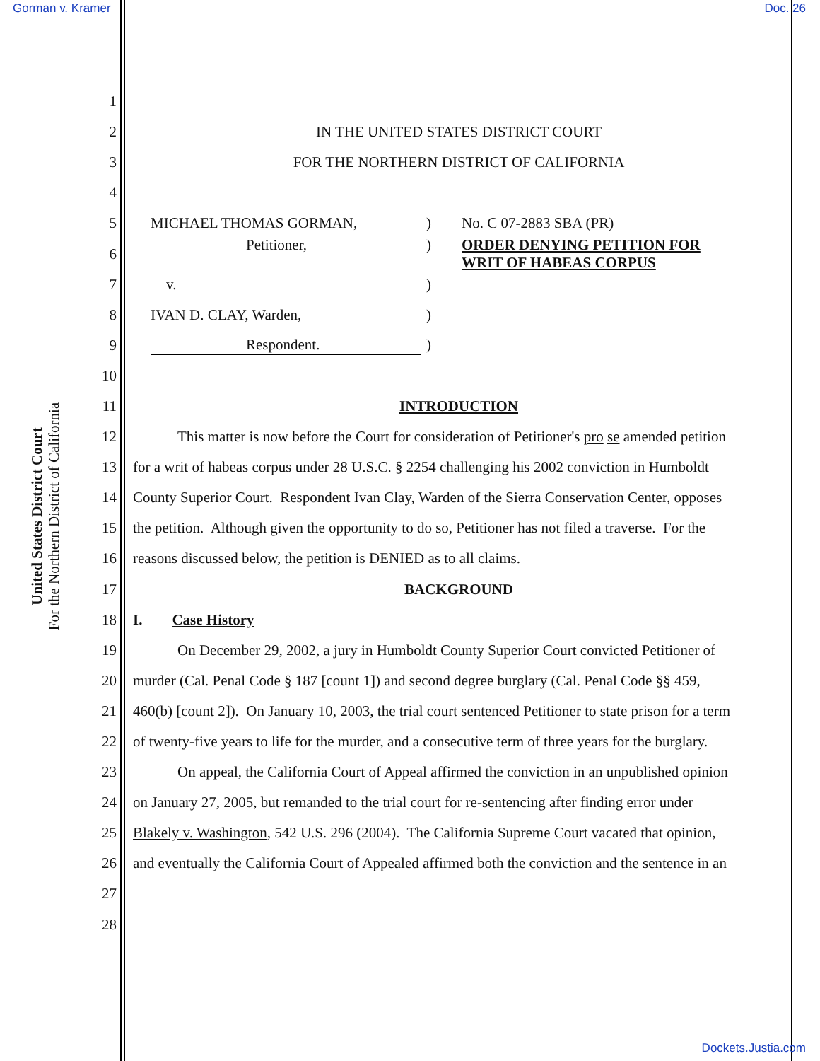Gorman v. Kramer Doc. 26
United States District Court
For the Northern District of California
1
2
IN THE UNITED STATES DISTRICT COURT
3
FOR THE NORTHERN DISTRICT OF CALIFORNIA
4
5
MICHAEL THOMAS GORMAN,) No. C 07-2883 SBA (PR)
6
Petitioner,) ORDER DENYING PETITION FOR
WRIT OF HABEAS CORPUS
7 v.)
8 IVAN D. CLAY, Warden,)
9 Respondent.)
10
11 INTRODUCTION
12
This matter is now before the Court for consideration of Petitioner's pro se amended petition
13
for a writ of habeas corpus under 28 U.S.C. § 2254 challenging his 2002 conviction in Humboldt
14
County Superior Court. Respondent Ivan Clay, Warden of the Sierra Conservation Center, opposes
15
the petition. Although given the opportunity to do so, Petitioner has not filed a traverse. For the
16
reasons discussed below, the petition is DENIED as to all claims.
17 BACKGROUND
18 I. Case History
19
On December 29, 2002, a jury in Humboldt County Superior Court convicted Petitioner of
20
murder (Cal. Penal Code § 187 [count 1]) and second degree burglary (Cal. Penal Code §§ 459,
21
460(b) [count 2]). On January 10, 2003, the trial court sentenced Petitioner to state prison for a term
22
of twenty-five years to life for the murder, and a consecutive term of three years for the burglary.
23
On appeal, the California Court of Appeal affirmed the conviction in an unpublished opinion
24
on January 27, 2005, but remanded to the trial court for re-sentencing after finding error under
25
Blakely v. Washington, 542 U.S. 296 (2004). The California Supreme Court vacated that opinion,
26
and eventually the California Court of Appealed affirmed both the conviction and the sentence in an
27
28
Dockets.Justia.com